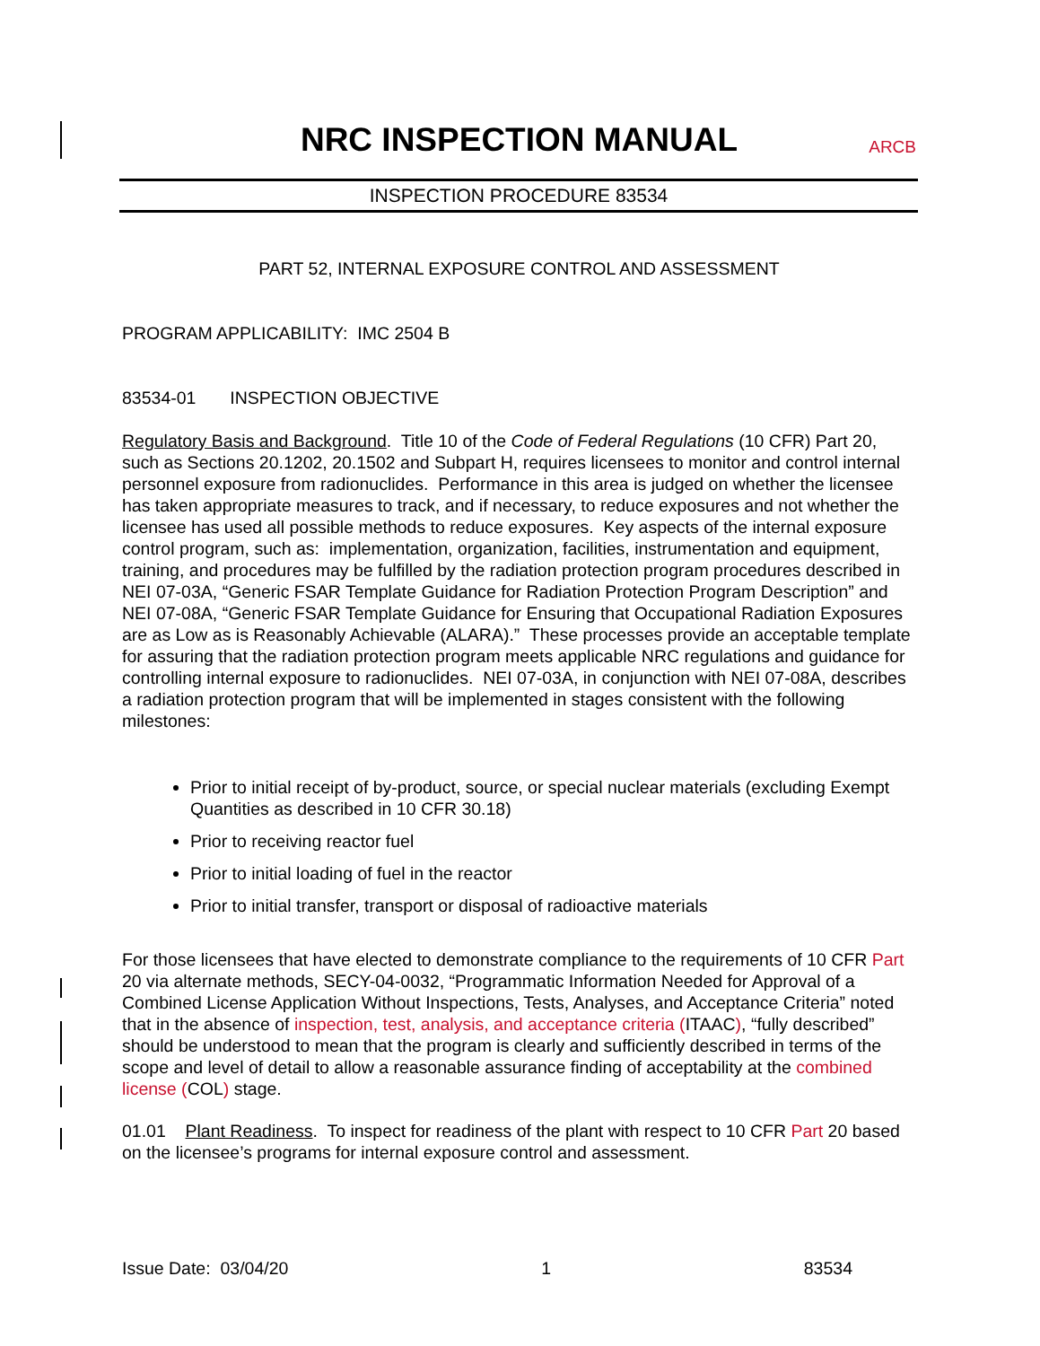NRC INSPECTION MANUAL ARCB
INSPECTION PROCEDURE 83534
PART 52, INTERNAL EXPOSURE CONTROL AND ASSESSMENT
PROGRAM APPLICABILITY: IMC 2504 B
83534-01 INSPECTION OBJECTIVE
Regulatory Basis and Background. Title 10 of the Code of Federal Regulations (10 CFR) Part 20, such as Sections 20.1202, 20.1502 and Subpart H, requires licensees to monitor and control internal personnel exposure from radionuclides. Performance in this area is judged on whether the licensee has taken appropriate measures to track, and if necessary, to reduce exposures and not whether the licensee has used all possible methods to reduce exposures. Key aspects of the internal exposure control program, such as: implementation, organization, facilities, instrumentation and equipment, training, and procedures may be fulfilled by the radiation protection program procedures described in NEI 07-03A, “Generic FSAR Template Guidance for Radiation Protection Program Description” and NEI 07-08A, “Generic FSAR Template Guidance for Ensuring that Occupational Radiation Exposures are as Low as is Reasonably Achievable (ALARA).” These processes provide an acceptable template for assuring that the radiation protection program meets applicable NRC regulations and guidance for controlling internal exposure to radionuclides. NEI 07-03A, in conjunction with NEI 07-08A, describes a radiation protection program that will be implemented in stages consistent with the following milestones:
Prior to initial receipt of by-product, source, or special nuclear materials (excluding Exempt Quantities as described in 10 CFR 30.18)
Prior to receiving reactor fuel
Prior to initial loading of fuel in the reactor
Prior to initial transfer, transport or disposal of radioactive materials
For those licensees that have elected to demonstrate compliance to the requirements of 10 CFR Part 20 via alternate methods, SECY-04-0032, “Programmatic Information Needed for Approval of a Combined License Application Without Inspections, Tests, Analyses, and Acceptance Criteria” noted that in the absence of inspection, test, analysis, and acceptance criteria (ITAAC), “fully described” should be understood to mean that the program is clearly and sufficiently described in terms of the scope and level of detail to allow a reasonable assurance finding of acceptability at the combined license (COL) stage.
01.01 Plant Readiness. To inspect for readiness of the plant with respect to 10 CFR Part 20 based on the licensee’s programs for internal exposure control and assessment.
Issue Date: 03/04/20 1 83534